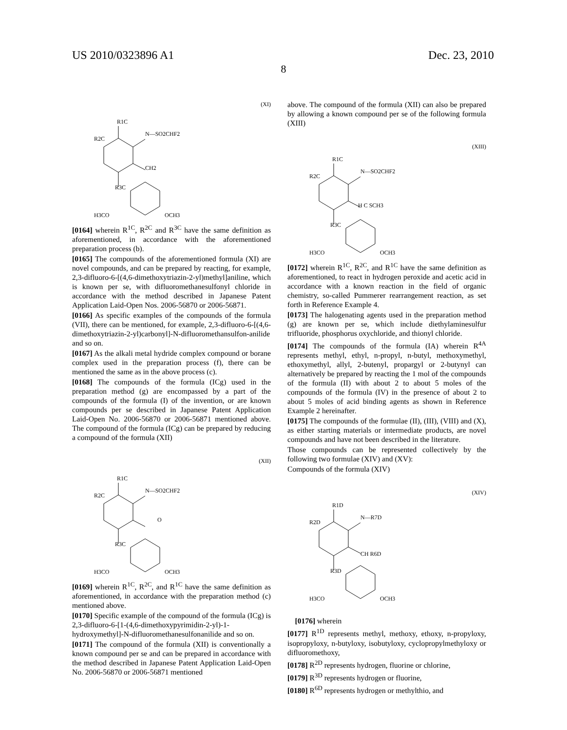US 2010/0323896 A1 Dec. 23, 2010
8
(XI)
R1C
R2C
N—SO2CHF2
CH2
R3C
H3CO
OCH3
[0164] wherein R<sup>1C</sup>, R<sup>2C</sup> and R<sup>3C</sup> have the same definition as aforementioned, in accordance with the aforementioned preparation process (b).
[0165] The compounds of the aforementioned formula (XI) are novel compounds, and can be prepared by reacting, for example, 2,3-difluoro-6-[(4,6-dimethoxytriazin-2-yl)methyl]aniline, which is known per se, with difluoromethanesulfonyl chloride in accordance with the method described in Japanese Patent Application Laid-Open Nos. 2006-56870 or 2006-56871.
[0166] As specific examples of the compounds of the formula (VII), there can be mentioned, for example, 2,3-difluoro-6-[(4,6-dimethoxytriazin-2-yl)carbonyl]-N-difluoromethansulfon-anilide and so on.
[0167] As the alkali metal hydride complex compound or borane complex used in the preparation process (f), there can be mentioned the same as in the above process (c).
[0168] The compounds of the formula (ICg) used in the preparation method (g) are encompassed by a part of the compounds of the formula (I) of the invention, or are known compounds per se described in Japanese Patent Application Laid-Open No. 2006-56870 or 2006-56871 mentioned above. The compound of the formula (ICg) can be prepared by reducing a compound of the formula (XII)
(XII)
R1C
R2C
N—SO2CHF2
O
R3C
H3CO
OCH3
[0169] wherein R<sup>1C</sup>, R<sup>2C</sup>, and R<sup>1C</sup> have the same definition as aforementioned, in accordance with the preparation method (c) mentioned above.
[0170] Specific example of the compound of the formula (ICg) is 2,3-difluoro-6-[1-(4,6-dimethoxypyrimidin-2-yl)-1-hydroxymethyl]-N-difluoromethanesulfonanilide and so on.
[0171] The compound of the formula (XII) is conventionally a known compound per se and can be prepared in accordance with the method described in Japanese Patent Application Laid-Open No. 2006-56870 or 2006-56871 mentioned
above. The compound of the formula (XII) can also be prepared by allowing a known compound per se of the following formula (XIII)
(XIII)
R1C
R2C
N—SO2CHF2
H C SCH3
R3C
H3CO
OCH3
[0172] wherein R<sup>1C</sup>, R<sup>2C</sup>, and R<sup>1C</sup> have the same definition as aforementioned, to react in hydrogen peroxide and acetic acid in accordance with a known reaction in the field of organic chemistry, so-called Pummerer rearrangement reaction, as set forth in Reference Example 4.
[0173] The halogenating agents used in the preparation method (g) are known per se, which include diethylaminesulfur trifluoride, phosphorus oxychloride, and thionyl chloride.
[0174] The compounds of the formula (IA) wherein R<sup>4A</sup> represents methyl, ethyl, n-propyl, n-butyl, methoxymethyl, ethoxymethyl, allyl, 2-butenyl, propargyl or 2-butynyl can alternatively be prepared by reacting the 1 mol of the compounds of the formula (II) with about 2 to about 5 moles of the compounds of the formula (IV) in the presence of about 2 to about 5 moles of acid binding agents as shown in Reference Example 2 hereinafter.
[0175] The compounds of the formulae (II), (III), (VIII) and (X), as either starting materials or intermediate products, are novel compounds and have not been described in the literature.
Those compounds can be represented collectively by the following two formulae (XIV) and (XV):
Compounds of the formula (XIV)
(XIV)
R1D
R2D
N—R7D
CH R6D
R3D
H3CO
OCH3
[0176] wherein
[0177] R<sup>1D</sup> represents methyl, methoxy, ethoxy, n-propyloxy, isopropyloxy, n-butyloxy, isobutyloxy, cyclopropylmethyloxy or difluoromethoxy,
[0178] R<sup>2D</sup> represents hydrogen, fluorine or chlorine,
[0179] R<sup>3D</sup> represents hydrogen or fluorine,
[0180] R<sup>6D</sup> represents hydrogen or methylthio, and